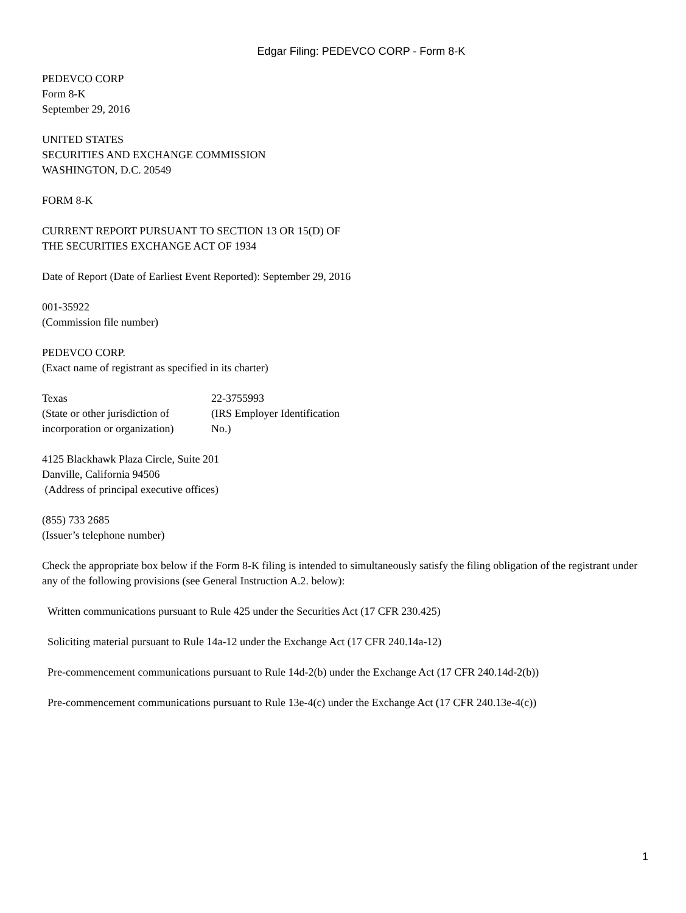Edgar Filing: PEDEVCO CORP - Form 8-K
PEDEVCO CORP
Form 8-K
September 29, 2016
UNITED STATES
SECURITIES AND EXCHANGE COMMISSION
WASHINGTON, D.C. 20549
FORM 8-K
CURRENT REPORT PURSUANT TO SECTION 13 OR 15(D) OF
THE SECURITIES EXCHANGE ACT OF 1934
Date of Report (Date of Earliest Event Reported): September 29, 2016
001-35922
(Commission file number)
PEDEVCO CORP.
(Exact name of registrant as specified in its charter)
| Texas (State or other jurisdiction of incorporation or organization) | 22-3755993 (IRS Employer Identification No.) |
4125 Blackhawk Plaza Circle, Suite 201
Danville, California 94506
(Address of principal executive offices)
(855) 733 2685
(Issuer’s telephone number)
Check the appropriate box below if the Form 8-K filing is intended to simultaneously satisfy the filing obligation of the registrant under any of the following provisions (see General Instruction A.2. below):
Written communications pursuant to Rule 425 under the Securities Act (17 CFR 230.425)
Soliciting material pursuant to Rule 14a-12 under the Exchange Act (17 CFR 240.14a-12)
Pre-commencement communications pursuant to Rule 14d-2(b) under the Exchange Act (17 CFR 240.14d-2(b))
Pre-commencement communications pursuant to Rule 13e-4(c) under the Exchange Act (17 CFR 240.13e-4(c))
1